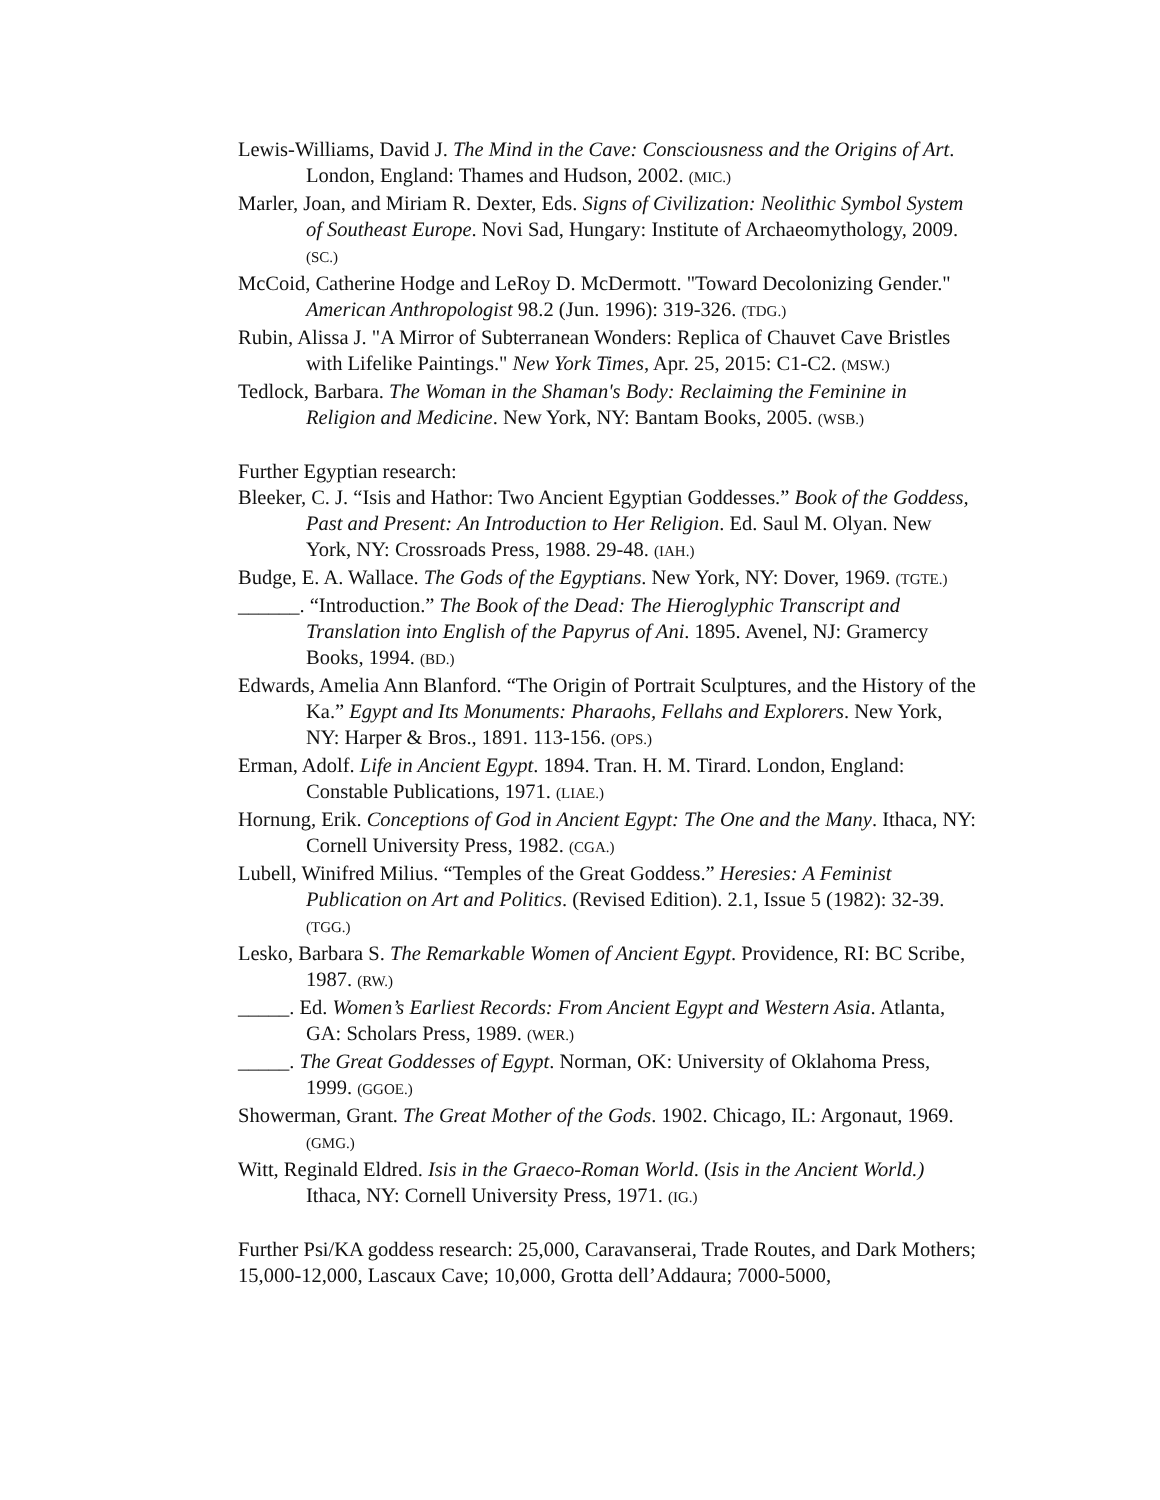Lewis-Williams, David J. The Mind in the Cave: Consciousness and the Origins of Art. London, England: Thames and Hudson, 2002. (MIC.)
Marler, Joan, and Miriam R. Dexter, Eds. Signs of Civilization: Neolithic Symbol System of Southeast Europe. Novi Sad, Hungary: Institute of Archaeomythology, 2009. (SC.)
McCoid, Catherine Hodge and LeRoy D. McDermott. "Toward Decolonizing Gender." American Anthropologist 98.2 (Jun. 1996): 319-326. (TDG.)
Rubin, Alissa J. "A Mirror of Subterranean Wonders: Replica of Chauvet Cave Bristles with Lifelike Paintings." New York Times, Apr. 25, 2015: C1-C2. (MSW.)
Tedlock, Barbara. The Woman in the Shaman's Body: Reclaiming the Feminine in Religion and Medicine. New York, NY: Bantam Books, 2005. (WSB.)
Further Egyptian research:
Bleeker, C. J. “Isis and Hathor: Two Ancient Egyptian Goddesses.” Book of the Goddess, Past and Present: An Introduction to Her Religion. Ed. Saul M. Olyan. New York, NY: Crossroads Press, 1988. 29-48. (IAH.)
Budge, E. A. Wallace. The Gods of the Egyptians. New York, NY: Dover, 1969. (TGTE.)
______. “Introduction.” The Book of the Dead: The Hieroglyphic Transcript and Translation into English of the Papyrus of Ani. 1895. Avenel, NJ: Gramercy Books, 1994. (BD.)
Edwards, Amelia Ann Blanford. “The Origin of Portrait Sculptures, and the History of the Ka.” Egypt and Its Monuments: Pharaohs, Fellahs and Explorers. New York, NY: Harper & Bros., 1891. 113-156. (OPS.)
Erman, Adolf. Life in Ancient Egypt. 1894. Tran. H. M. Tirard. London, England: Constable Publications, 1971. (LIAE.)
Hornung, Erik. Conceptions of God in Ancient Egypt: The One and the Many. Ithaca, NY: Cornell University Press, 1982. (CGA.)
Lubell, Winifred Milius. “Temples of the Great Goddess.” Heresies: A Feminist Publication on Art and Politics. (Revised Edition). 2.1, Issue 5 (1982): 32-39. (TGG.)
Lesko, Barbara S. The Remarkable Women of Ancient Egypt. Providence, RI: BC Scribe, 1987. (RW.)
_____. Ed. Women’s Earliest Records: From Ancient Egypt and Western Asia. Atlanta, GA: Scholars Press, 1989. (WER.)
_____. The Great Goddesses of Egypt. Norman, OK: University of Oklahoma Press, 1999. (GGOE.)
Showerman, Grant. The Great Mother of the Gods. 1902. Chicago, IL: Argonaut, 1969. (GMG.)
Witt, Reginald Eldred. Isis in the Graeco-Roman World. (Isis in the Ancient World.) Ithaca, NY: Cornell University Press, 1971. (IG.)
Further Psi/KA goddess research: 25,000, Caravanserai, Trade Routes, and Dark Mothers; 15,000-12,000, Lascaux Cave; 10,000, Grotta dell’Addaura; 7000-5000,